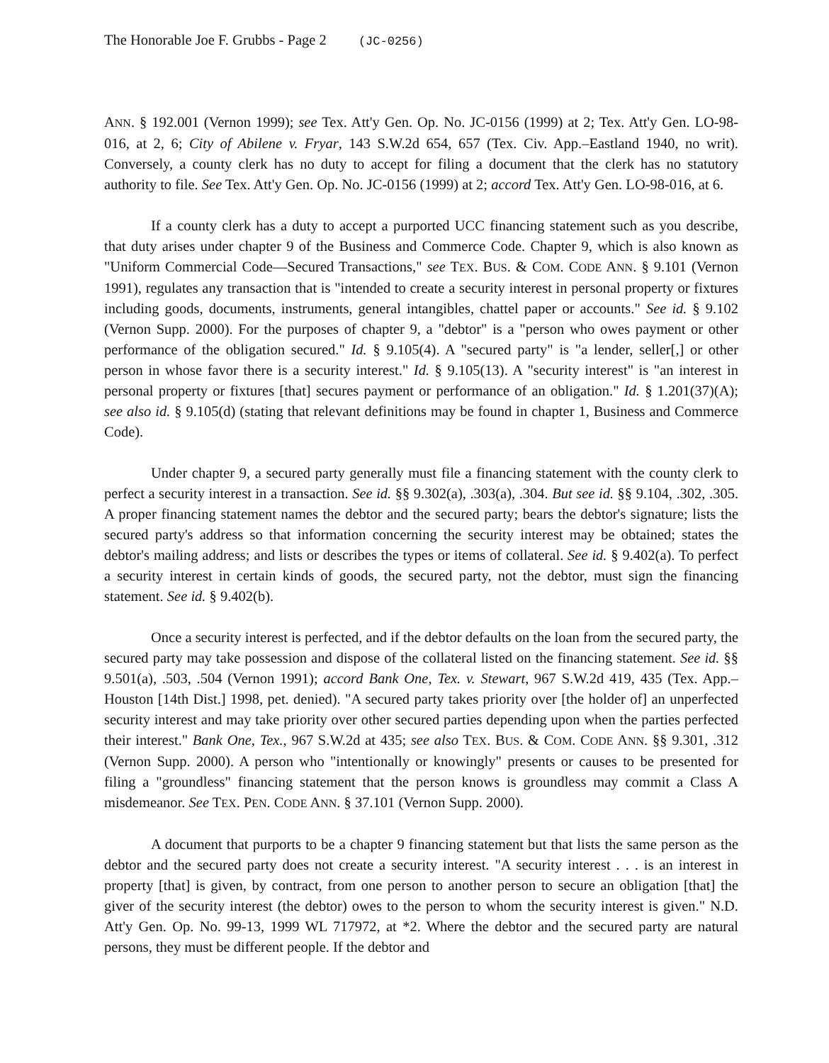The Honorable Joe F. Grubbs - Page 2 (JC-0256)
ANN. § 192.001 (Vernon 1999); see Tex. Att'y Gen. Op. No. JC-0156 (1999) at 2; Tex. Att'y Gen. LO-98-016, at 2, 6; City of Abilene v. Fryar, 143 S.W.2d 654, 657 (Tex. Civ. App.–Eastland 1940, no writ). Conversely, a county clerk has no duty to accept for filing a document that the clerk has no statutory authority to file. See Tex. Att'y Gen. Op. No. JC-0156 (1999) at 2; accord Tex. Att'y Gen. LO-98-016, at 6.
If a county clerk has a duty to accept a purported UCC financing statement such as you describe, that duty arises under chapter 9 of the Business and Commerce Code. Chapter 9, which is also known as "Uniform Commercial Code—Secured Transactions," see TEX. BUS. & COM. CODE ANN. § 9.101 (Vernon 1991), regulates any transaction that is "intended to create a security interest in personal property or fixtures including goods, documents, instruments, general intangibles, chattel paper or accounts." See id. § 9.102 (Vernon Supp. 2000). For the purposes of chapter 9, a "debtor" is a "person who owes payment or other performance of the obligation secured." Id. § 9.105(4). A "secured party" is "a lender, seller[,] or other person in whose favor there is a security interest." Id. § 9.105(13). A "security interest" is "an interest in personal property or fixtures [that] secures payment or performance of an obligation." Id. § 1.201(37)(A); see also id. § 9.105(d) (stating that relevant definitions may be found in chapter 1, Business and Commerce Code).
Under chapter 9, a secured party generally must file a financing statement with the county clerk to perfect a security interest in a transaction. See id. §§ 9.302(a), .303(a), .304. But see id. §§ 9.104, .302, .305. A proper financing statement names the debtor and the secured party; bears the debtor's signature; lists the secured party's address so that information concerning the security interest may be obtained; states the debtor's mailing address; and lists or describes the types or items of collateral. See id. § 9.402(a). To perfect a security interest in certain kinds of goods, the secured party, not the debtor, must sign the financing statement. See id. § 9.402(b).
Once a security interest is perfected, and if the debtor defaults on the loan from the secured party, the secured party may take possession and dispose of the collateral listed on the financing statement. See id. §§ 9.501(a), .503, .504 (Vernon 1991); accord Bank One, Tex. v. Stewart, 967 S.W.2d 419, 435 (Tex. App.–Houston [14th Dist.] 1998, pet. denied). "A secured party takes priority over [the holder of] an unperfected security interest and may take priority over other secured parties depending upon when the parties perfected their interest." Bank One, Tex., 967 S.W.2d at 435; see also TEX. BUS. & COM. CODE ANN. §§ 9.301, .312 (Vernon Supp. 2000). A person who "intentionally or knowingly" presents or causes to be presented for filing a "groundless" financing statement that the person knows is groundless may commit a Class A misdemeanor. See TEX. PEN. CODE ANN. § 37.101 (Vernon Supp. 2000).
A document that purports to be a chapter 9 financing statement but that lists the same person as the debtor and the secured party does not create a security interest. "A security interest . . . is an interest in property [that] is given, by contract, from one person to another person to secure an obligation [that] the giver of the security interest (the debtor) owes to the person to whom the security interest is given." N.D. Att'y Gen. Op. No. 99-13, 1999 WL 717972, at *2. Where the debtor and the secured party are natural persons, they must be different people. If the debtor and